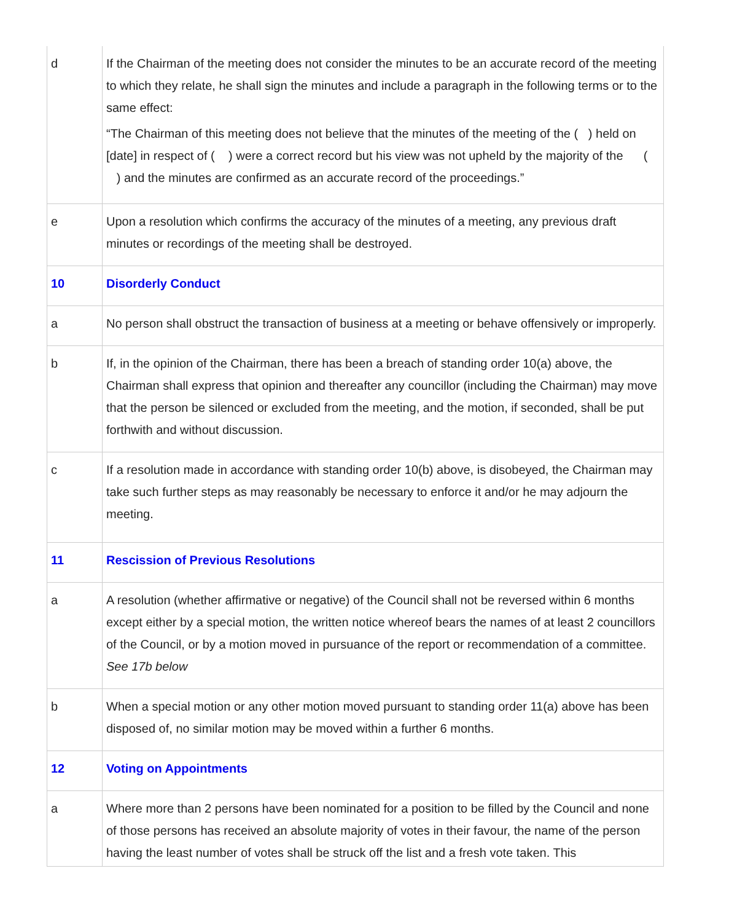| d | If the Chairman of the meeting does not consider the minutes to be an accurate record of the meeting to which they relate, he shall sign the minutes and include a paragraph in the following terms or to the same effect: “The Chairman of this meeting does not believe that the minutes of the meeting of the ( ) held on [date] in respect of ( ) were a correct record but his view was not upheld by the majority of the ( ) and the minutes are confirmed as an accurate record of the proceedings.” |
| e | Upon a resolution which confirms the accuracy of the minutes of a meeting, any previous draft minutes or recordings of the meeting shall be destroyed. |
| 10 | Disorderly Conduct |
| a | No person shall obstruct the transaction of business at a meeting or behave offensively or improperly. |
| b | If, in the opinion of the Chairman, there has been a breach of standing order 10(a) above, the Chairman shall express that opinion and thereafter any councillor (including the Chairman) may move that the person be silenced or excluded from the meeting, and the motion, if seconded, shall be put forthwith and without discussion. |
| c | If a resolution made in accordance with standing order 10(b) above, is disobeyed, the Chairman may take such further steps as may reasonably be necessary to enforce it and/or he may adjourn the meeting. |
| 11 | Rescission of Previous Resolutions |
| a | A resolution (whether affirmative or negative) of the Council shall not be reversed within 6 months except either by a special motion, the written notice whereof bears the names of at least 2 councillors of the Council, or by a motion moved in pursuance of the report or recommendation of a committee. See 17b below |
| b | When a special motion or any other motion moved pursuant to standing order 11(a) above has been disposed of, no similar motion may be moved within a further 6 months. |
| 12 | Voting on Appointments |
| a | Where more than 2 persons have been nominated for a position to be filled by the Council and none of those persons has received an absolute majority of votes in their favour, the name of the person having the least number of votes shall be struck off the list and a fresh vote taken. This |